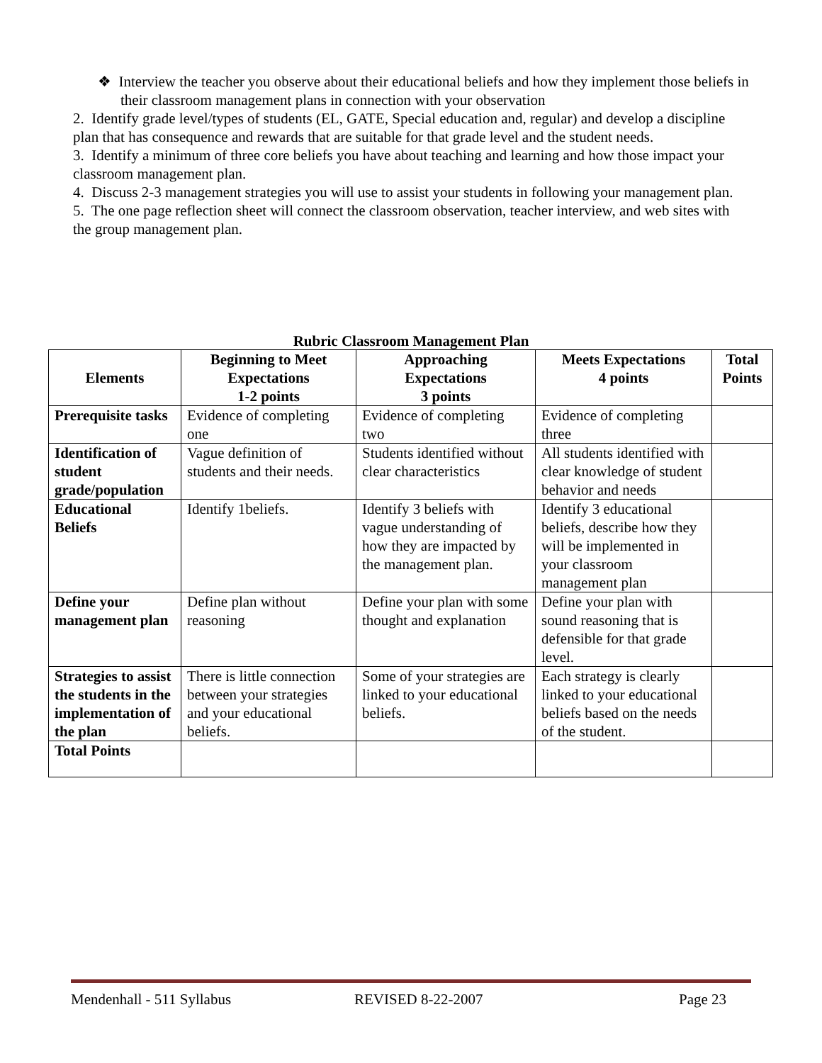❖ Interview the teacher you observe about their educational beliefs and how they implement those beliefs in their classroom management plans in connection with your observation
2. Identify grade level/types of students (EL, GATE, Special education and, regular) and develop a discipline plan that has consequence and rewards that are suitable for that grade level and the student needs.
3. Identify a minimum of three core beliefs you have about teaching and learning and how those impact your classroom management plan.
4. Discuss 2-3 management strategies you will use to assist your students in following your management plan.
5. The one page reflection sheet will connect the classroom observation, teacher interview, and web sites with the group management plan.
Rubric Classroom Management Plan
| Elements | Beginning to Meet Expectations 1-2 points | Approaching Expectations 3 points | Meets Expectations 4 points | Total Points |
| --- | --- | --- | --- | --- |
| Prerequisite tasks | Evidence of completing one | Evidence of completing two | Evidence of completing three | |
| Identification of student grade/population | Vague definition of students and their needs. | Students identified without clear characteristics | All students identified with clear knowledge of student behavior and needs | |
| Educational Beliefs | Identify 1beliefs. | Identify 3 beliefs with vague understanding of how they are impacted by the management plan. | Identify 3 educational beliefs, describe how they will be implemented in your classroom management plan | |
| Define your management plan | Define plan without reasoning | Define your plan with some thought and explanation | Define your plan with sound reasoning that is defensible for that grade level. | |
| Strategies to assist the students in the implementation of the plan | There is little connection between your strategies and your educational beliefs. | Some of your strategies are linked to your educational beliefs. | Each strategy is clearly linked to your educational beliefs based on the needs of the student. | |
| Total Points | | | | |
Mendenhall - 511 Syllabus REVISED 8-22-2007 Page 23